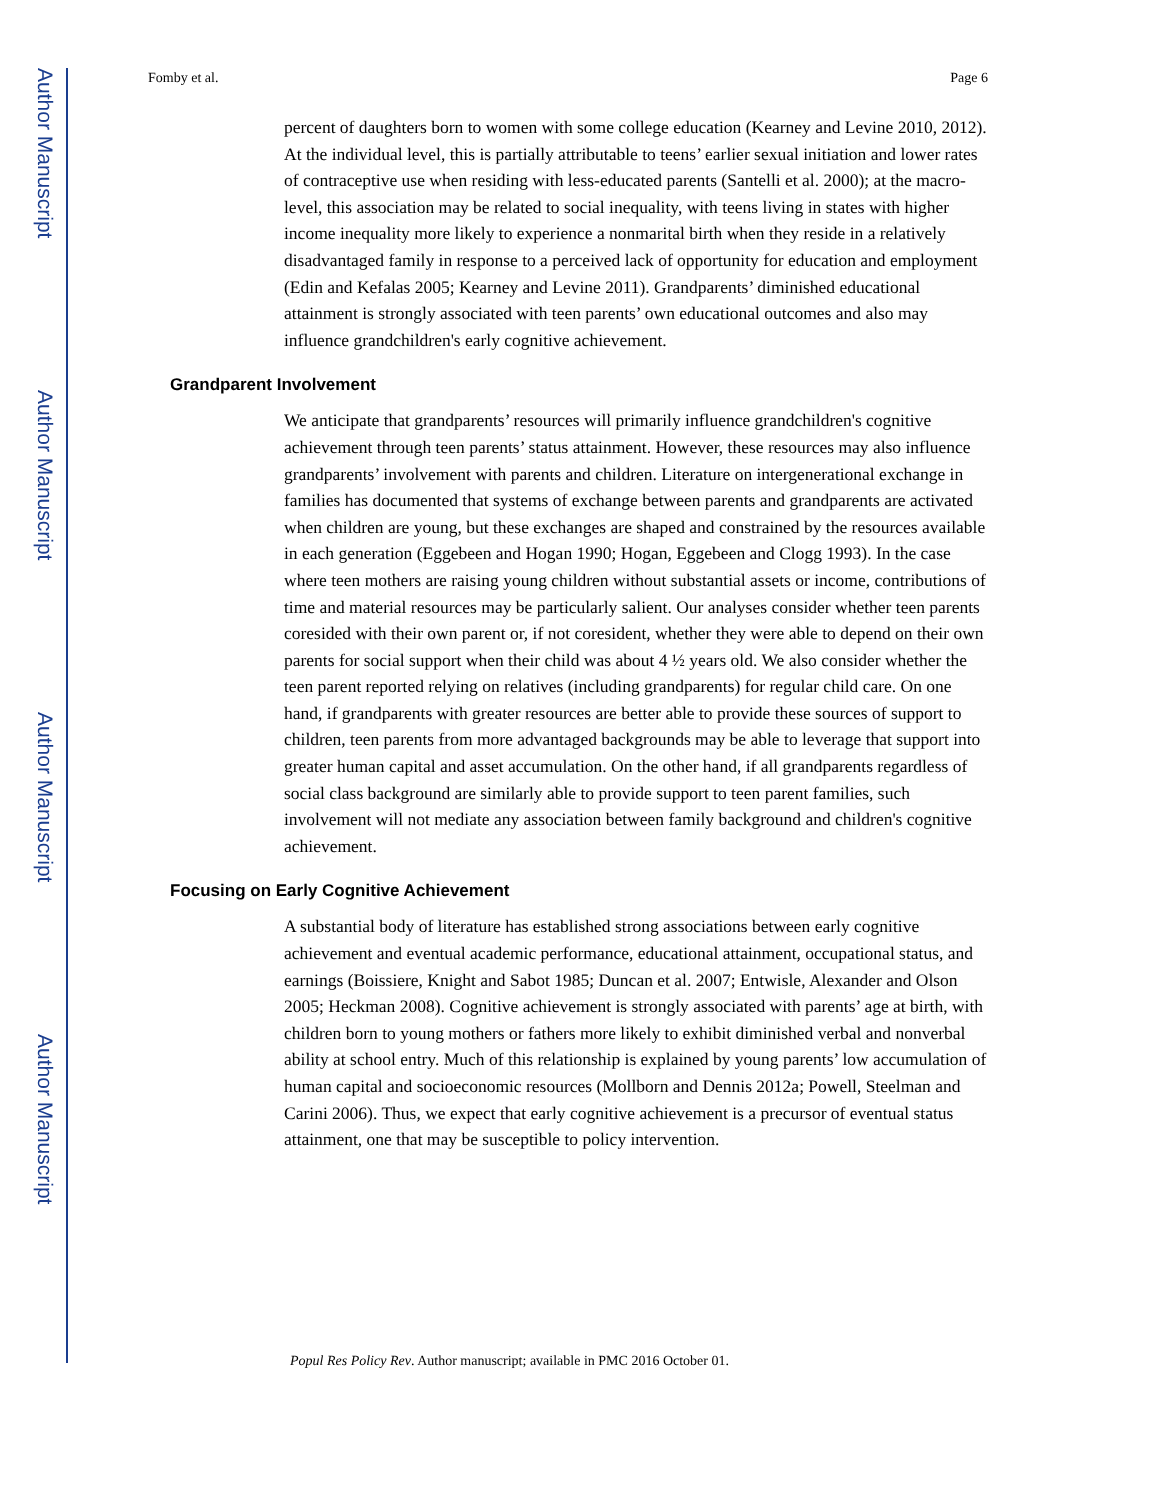Author Manuscript
Author Manuscript
Author Manuscript
Author Manuscript
Fomby et al. Page 6
percent of daughters born to women with some college education (Kearney and Levine 2010, 2012). At the individual level, this is partially attributable to teens’ earlier sexual initiation and lower rates of contraceptive use when residing with less-educated parents (Santelli et al. 2000); at the macro-level, this association may be related to social inequality, with teens living in states with higher income inequality more likely to experience a nonmarital birth when they reside in a relatively disadvantaged family in response to a perceived lack of opportunity for education and employment (Edin and Kefalas 2005; Kearney and Levine 2011). Grandparents’ diminished educational attainment is strongly associated with teen parents’ own educational outcomes and also may influence grandchildren's early cognitive achievement.
Grandparent Involvement
We anticipate that grandparents’ resources will primarily influence grandchildren's cognitive achievement through teen parents’ status attainment. However, these resources may also influence grandparents’ involvement with parents and children. Literature on intergenerational exchange in families has documented that systems of exchange between parents and grandparents are activated when children are young, but these exchanges are shaped and constrained by the resources available in each generation (Eggebeen and Hogan 1990; Hogan, Eggebeen and Clogg 1993). In the case where teen mothers are raising young children without substantial assets or income, contributions of time and material resources may be particularly salient. Our analyses consider whether teen parents coresided with their own parent or, if not coresident, whether they were able to depend on their own parents for social support when their child was about 4 ½ years old. We also consider whether the teen parent reported relying on relatives (including grandparents) for regular child care. On one hand, if grandparents with greater resources are better able to provide these sources of support to children, teen parents from more advantaged backgrounds may be able to leverage that support into greater human capital and asset accumulation. On the other hand, if all grandparents regardless of social class background are similarly able to provide support to teen parent families, such involvement will not mediate any association between family background and children's cognitive achievement.
Focusing on Early Cognitive Achievement
A substantial body of literature has established strong associations between early cognitive achievement and eventual academic performance, educational attainment, occupational status, and earnings (Boissiere, Knight and Sabot 1985; Duncan et al. 2007; Entwisle, Alexander and Olson 2005; Heckman 2008). Cognitive achievement is strongly associated with parents’ age at birth, with children born to young mothers or fathers more likely to exhibit diminished verbal and nonverbal ability at school entry. Much of this relationship is explained by young parents’ low accumulation of human capital and socioeconomic resources (Mollborn and Dennis 2012a; Powell, Steelman and Carini 2006). Thus, we expect that early cognitive achievement is a precursor of eventual status attainment, one that may be susceptible to policy intervention.
Popul Res Policy Rev. Author manuscript; available in PMC 2016 October 01.